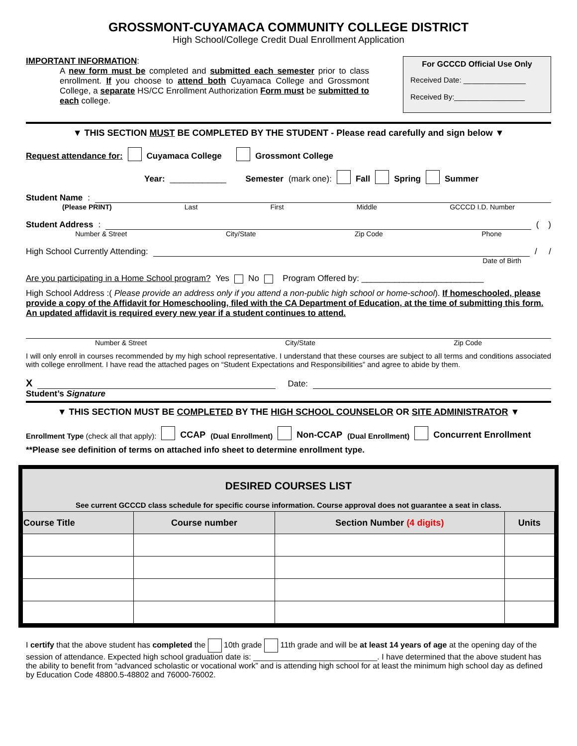GROSSMONT-CUYAMACA COMMUNITY COLLEGE DISTRICT
High School/College Credit Dual Enrollment Application
IMPORTANT INFORMATION:
A new form must be completed and submitted each semester prior to class enrollment. If you choose to attend both Cuyamaca College and Grossmont College, a separate HS/CC Enrollment Authorization Form must be submitted to each college.
For GCCCD Official Use Only
Received Date: _______________
Received By:_________________
▼ THIS SECTION MUST BE COMPLETED BY THE STUDENT - Please read carefully and sign below ▼
Request attendance for: Cuyamaca College Grossmont College
Year: ____________ Semester (mark one): Fall Spring Summer
Student Name:
(Please PRINT) Last First Middle GCCCD I.D. Number
Student Address: ( )
Number & Street City/State Zip Code Phone
High School Currently Attending: / /
Date of Birth
Are you participating in a Home School program? Yes No Program Offered by: __________________________
High School Address :( Please provide an address only if you attend a non-public high school or home-school). If homeschooled, please provide a copy of the Affidavit for Homeschooling, filed with the CA Department of Education, at the time of submitting this form. An updated affidavit is required every new year if a student continues to attend.
Number & Street City/State Zip Code
I will only enroll in courses recommended by my high school representative. I understand that these courses are subject to all terms and conditions associated with college enrollment. I have read the attached pages on “Student Expectations and Responsibilities” and agree to abide by them.
X Date:
Student’s Signature
▼ THIS SECTION MUST BE COMPLETED BY THE HIGH SCHOOL COUNSELOR OR SITE ADMINISTRATOR ▼
Enrollment Type (check all that apply): CCAP (Dual Enrollment) Non-CCAP (Dual Enrollment) Concurrent Enrollment
**Please see definition of terms on attached info sheet to determine enrollment type.
DESIRED COURSES LIST
See current GCCCD class schedule for specific course information. Course approval does not guarantee a seat in class.
| Course Title | Course number | Section Number (4 digits) | Units |
| --- | --- | --- | --- |
I certify that the above student has completed the 10th grade 11th grade and will be at least 14 years of age at the opening day of the session of attendance. Expected high school graduation date is: ____________________________. I have determined that the above student has the ability to benefit from “advanced scholastic or vocational work” and is attending high school for at least the minimum high school day as defined by Education Code 48800.5-48802 and 76000-76002.